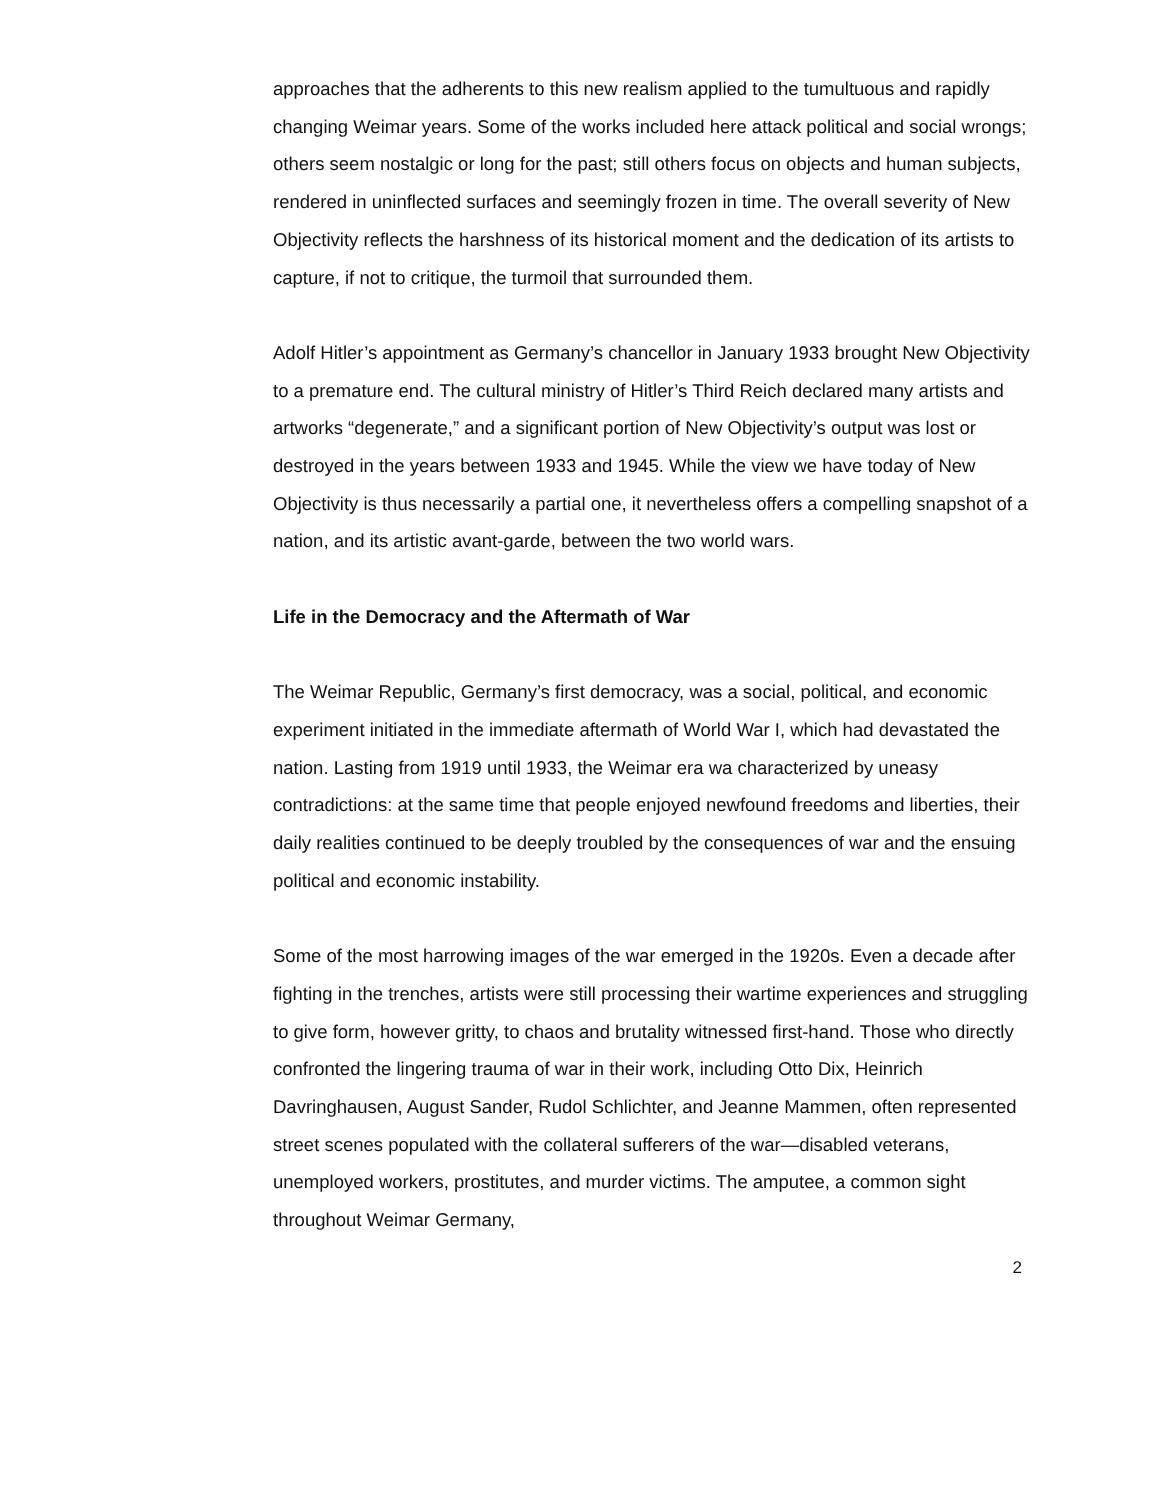approaches that the adherents to this new realism applied to the tumultuous and rapidly changing Weimar years. Some of the works included here attack political and social wrongs; others seem nostalgic or long for the past; still others focus on objects and human subjects, rendered in uninflected surfaces and seemingly frozen in time. The overall severity of New Objectivity reflects the harshness of its historical moment and the dedication of its artists to capture, if not to critique, the turmoil that surrounded them.
Adolf Hitler’s appointment as Germany’s chancellor in January 1933 brought New Objectivity to a premature end. The cultural ministry of Hitler’s Third Reich declared many artists and artworks “degenerate,” and a significant portion of New Objectivity’s output was lost or destroyed in the years between 1933 and 1945. While the view we have today of New Objectivity is thus necessarily a partial one, it nevertheless offers a compelling snapshot of a nation, and its artistic avant-garde, between the two world wars.
Life in the Democracy and the Aftermath of War
The Weimar Republic, Germany’s first democracy, was a social, political, and economic experiment initiated in the immediate aftermath of World War I, which had devastated the nation. Lasting from 1919 until 1933, the Weimar era wa characterized by uneasy contradictions: at the same time that people enjoyed newfound freedoms and liberties, their daily realities continued to be deeply troubled by the consequences of war and the ensuing political and economic instability.
Some of the most harrowing images of the war emerged in the 1920s. Even a decade after fighting in the trenches, artists were still processing their wartime experiences and struggling to give form, however gritty, to chaos and brutality witnessed first-hand. Those who directly confronted the lingering trauma of war in their work, including Otto Dix, Heinrich Davringhausen, August Sander, Rudol Schlichter, and Jeanne Mammen, often represented street scenes populated with the collateral sufferers of the war—disabled veterans, unemployed workers, prostitutes, and murder victims. The amputee, a common sight throughout Weimar Germany,
2